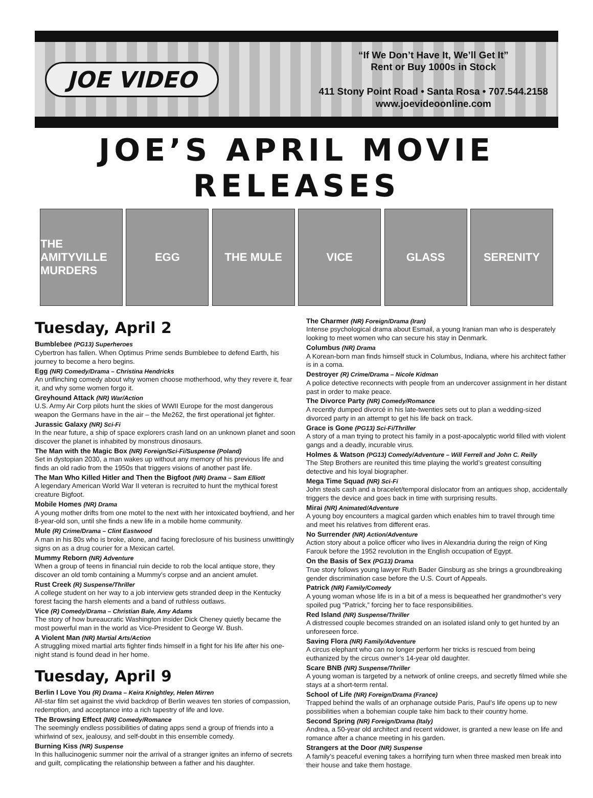JOE VIDEO
“If We Don’t Have It, We’ll Get It”
Rent or Buy 1000s in Stock
411 Stony Point Road • Santa Rosa • 707.544.2158
www.joevideoonline.com
JOE’S APRIL MOVIE RELEASES
THE AMITYVILLE MURDERS
EGG THE MULE VICE GLASS SERENITY
Tuesday, April 2
Bumblebee (PG13) Superheroes
Cybertron has fallen. When Optimus Prime sends Bumblebee to defend Earth, his journey to become a hero begins.
Egg (NR) Comedy/Drama – Christina Hendricks
An unflinching comedy about why women choose motherhood, why they revere it, fear it, and why some women forgo it.
Greyhound Attack (NR) War/Action
U.S. Army Air Corp pilots hunt the skies of WWII Europe for the most dangerous weapon the Germans have in the air – the Me262, the first operational jet fighter.
Jurassic Galaxy (NR) Sci-Fi
In the near future, a ship of space explorers crash land on an unknown planet and soon discover the planet is inhabited by monstrous dinosaurs.
The Man with the Magic Box (NR) Foreign/Sci-Fi/Suspense (Poland)
Set in dystopian 2030, a man wakes up without any memory of his previous life and finds an old radio from the 1950s that triggers visions of another past life.
The Man Who Killed Hitler and Then the Bigfoot (NR) Drama – Sam Elliott
A legendary American World War II veteran is recruited to hunt the mythical forest creature Bigfoot.
Mobile Homes (NR) Drama
A young mother drifts from one motel to the next with her intoxicated boyfriend, and her 8-year-old son, until she finds a new life in a mobile home community.
Mule (R) Crime/Drama – Clint Eastwood
A man in his 80s who is broke, alone, and facing foreclosure of his business unwittingly signs on as a drug courier for a Mexican cartel.
Mummy Reborn (NR) Adventure
When a group of teens in financial ruin decide to rob the local antique store, they discover an old tomb containing a Mummy’s corpse and an ancient amulet.
Rust Creek (R) Suspense/Thriller
A college student on her way to a job interview gets stranded deep in the Kentucky forest facing the harsh elements and a band of ruthless outlaws.
Vice (R) Comedy/Drama – Christian Bale, Amy Adams
The story of how bureaucratic Washington insider Dick Cheney quietly became the most powerful man in the world as Vice-President to George W. Bush.
A Violent Man (NR) Martial Arts/Action
A struggling mixed martial arts fighter finds himself in a fight for his life after his one-night stand is found dead in her home.
Tuesday, April 9
Berlin I Love You (R) Drama – Keira Knightley, Helen Mirren
All-star film set against the vivid backdrop of Berlin weaves ten stories of compassion, redemption, and acceptance into a rich tapestry of life and love.
The Browsing Effect (NR) Comedy/Romance
The seemingly endless possibilities of dating apps send a group of friends into a whirlwind of sex, jealousy, and self-doubt in this ensemble comedy.
Burning Kiss (NR) Suspense
In this hallucinogenic summer noir the arrival of a stranger ignites an inferno of secrets and guilt, complicating the relationship between a father and his daughter.
The Charmer (NR) Foreign/Drama (Iran)
Intense psychological drama about Esmail, a young Iranian man who is desperately looking to meet women who can secure his stay in Denmark.
Columbus (NR) Drama
A Korean-born man finds himself stuck in Columbus, Indiana, where his architect father is in a coma.
Destroyer (R) Crime/Drama – Nicole Kidman
A police detective reconnects with people from an undercover assignment in her distant past in order to make peace.
The Divorce Party (NR) Comedy/Romance
A recently dumped divorcé in his late-twenties sets out to plan a wedding-sized divorced party in an attempt to get his life back on track.
Grace is Gone (PG13) Sci-Fi/Thriller
A story of a man trying to protect his family in a post-apocalyptic world filled with violent gangs and a deadly, incurable virus.
Holmes & Watson (PG13) Comedy/Adventure – Will Ferrell and John C. Reilly
The Step Brothers are reunited this time playing the world’s greatest consulting detective and his loyal biographer.
Mega Time Squad (NR) Sci-Fi
John steals cash and a bracelet/temporal dislocator from an antiques shop, accidentally triggers the device and goes back in time with surprising results.
Mirai (NR) Animated/Adventure
A young boy encounters a magical garden which enables him to travel through time and meet his relatives from different eras.
No Surrender (NR) Action/Adventure
Action story about a police officer who lives in Alexandria during the reign of King Farouk before the 1952 revolution in the English occupation of Egypt.
On the Basis of Sex (PG13) Drama
True story follows young lawyer Ruth Bader Ginsburg as she brings a groundbreaking gender discrimination case before the U.S. Court of Appeals.
Patrick (NR) Family/Comedy
A young woman whose life is in a bit of a mess is bequeathed her grandmother’s very spoiled pug “Patrick,” forcing her to face responsibilities.
Red Island (NR) Suspense/Thriller
A distressed couple becomes stranded on an isolated island only to get hunted by an unforeseen force.
Saving Flora (NR) Family/Adventure
A circus elephant who can no longer perform her tricks is rescued from being euthanized by the circus owner’s 14-year old daughter.
Scare BNB (NR) Suspense/Thriller
A young woman is targeted by a network of online creeps, and secretly filmed while she stays at a short-term rental.
School of Life (NR) Foreign/Drama (France)
Trapped behind the walls of an orphanage outside Paris, Paul’s life opens up to new possibilities when a bohemian couple take him back to their country home.
Second Spring (NR) Foreign/Drama (Italy)
Andrea, a 50-year old architect and recent widower, is granted a new lease on life and romance after a chance meeting in his garden.
Strangers at the Door (NR) Suspense
A family’s peaceful evening takes a horrifying turn when three masked men break into their house and take them hostage.